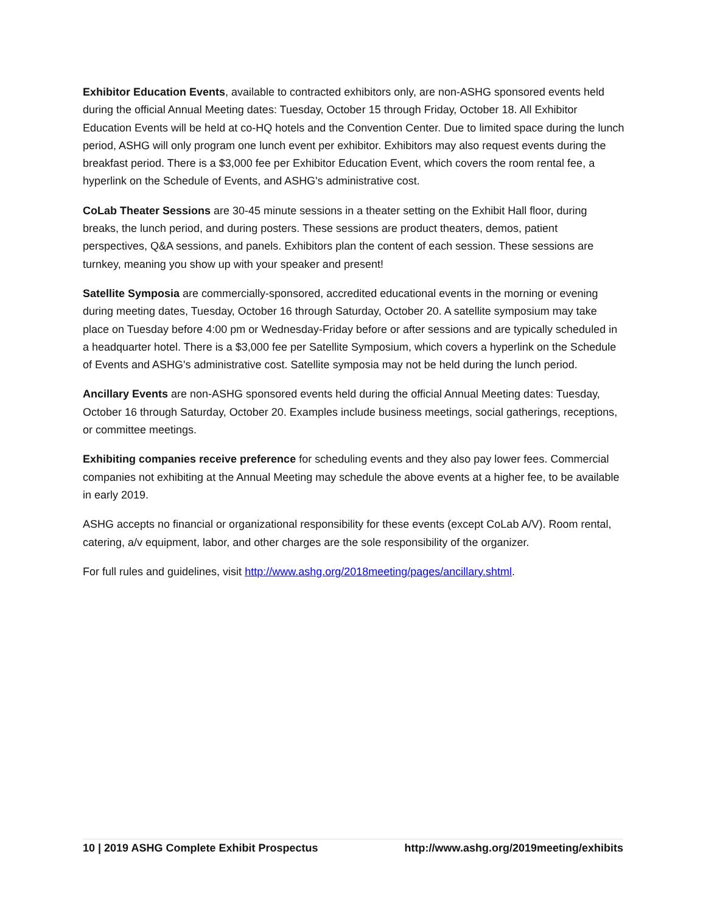Exhibitor Education Events, available to contracted exhibitors only, are non-ASHG sponsored events held during the official Annual Meeting dates: Tuesday, October 15 through Friday, October 18. All Exhibitor Education Events will be held at co-HQ hotels and the Convention Center. Due to limited space during the lunch period, ASHG will only program one lunch event per exhibitor. Exhibitors may also request events during the breakfast period. There is a $3,000 fee per Exhibitor Education Event, which covers the room rental fee, a hyperlink on the Schedule of Events, and ASHG's administrative cost.
CoLab Theater Sessions are 30-45 minute sessions in a theater setting on the Exhibit Hall floor, during breaks, the lunch period, and during posters. These sessions are product theaters, demos, patient perspectives, Q&A sessions, and panels. Exhibitors plan the content of each session. These sessions are turnkey, meaning you show up with your speaker and present!
Satellite Symposia are commercially-sponsored, accredited educational events in the morning or evening during meeting dates, Tuesday, October 16 through Saturday, October 20. A satellite symposium may take place on Tuesday before 4:00 pm or Wednesday-Friday before or after sessions and are typically scheduled in a headquarter hotel. There is a $3,000 fee per Satellite Symposium, which covers a hyperlink on the Schedule of Events and ASHG's administrative cost. Satellite symposia may not be held during the lunch period.
Ancillary Events are non-ASHG sponsored events held during the official Annual Meeting dates: Tuesday, October 16 through Saturday, October 20. Examples include business meetings, social gatherings, receptions, or committee meetings.
Exhibiting companies receive preference for scheduling events and they also pay lower fees. Commercial companies not exhibiting at the Annual Meeting may schedule the above events at a higher fee, to be available in early 2019.
ASHG accepts no financial or organizational responsibility for these events (except CoLab A/V). Room rental, catering, a/v equipment, labor, and other charges are the sole responsibility of the organizer.
For full rules and guidelines, visit http://www.ashg.org/2018meeting/pages/ancillary.shtml.
10 | 2019 ASHG Complete Exhibit Prospectus http://www.ashg.org/2019meeting/exhibits